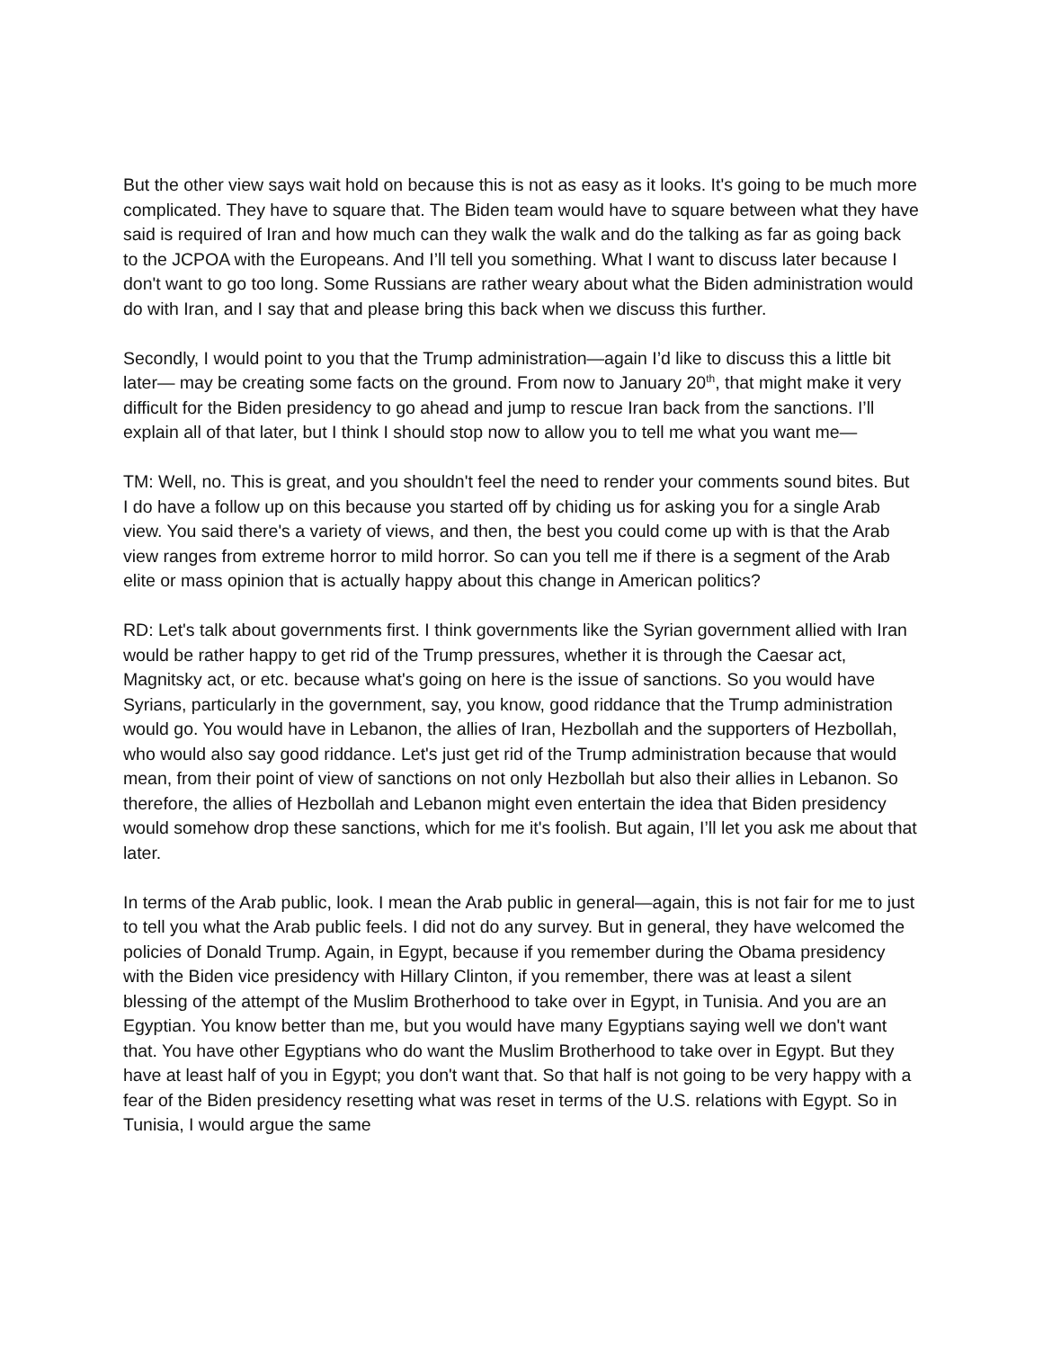But the other view says wait hold on because this is not as easy as it looks. It's going to be much more complicated. They have to square that. The Biden team would have to square between what they have said is required of Iran and how much can they walk the walk and do the talking as far as going back to the JCPOA with the Europeans. And I’ll tell you something. What I want to discuss later because I don't want to go too long. Some Russians are rather weary about what the Biden administration would do with Iran, and I say that and please bring this back when we discuss this further.
Secondly, I would point to you that the Trump administration—again I’d like to discuss this a little bit later— may be creating some facts on the ground. From now to January 20<sup>th</sup>, that might make it very difficult for the Biden presidency to go ahead and jump to rescue Iran back from the sanctions. I’ll explain all of that later, but I think I should stop now to allow you to tell me what you want me—
TM: Well, no. This is great, and you shouldn't feel the need to render your comments sound bites. But I do have a follow up on this because you started off by chiding us for asking you for a single Arab view. You said there's a variety of views, and then, the best you could come up with is that the Arab view ranges from extreme horror to mild horror. So can you tell me if there is a segment of the Arab elite or mass opinion that is actually happy about this change in American politics?
RD: Let's talk about governments first. I think governments like the Syrian government allied with Iran would be rather happy to get rid of the Trump pressures, whether it is through the Caesar act, Magnitsky act, or etc. because what's going on here is the issue of sanctions. So you would have Syrians, particularly in the government, say, you know, good riddance that the Trump administration would go. You would have in Lebanon, the allies of Iran, Hezbollah and the supporters of Hezbollah, who would also say good riddance. Let's just get rid of the Trump administration because that would mean, from their point of view of sanctions on not only Hezbollah but also their allies in Lebanon. So therefore, the allies of Hezbollah and Lebanon might even entertain the idea that Biden presidency would somehow drop these sanctions, which for me it's foolish. But again, I’ll let you ask me about that later.
In terms of the Arab public, look. I mean the Arab public in general—again, this is not fair for me to just to tell you what the Arab public feels. I did not do any survey. But in general, they have welcomed the policies of Donald Trump. Again, in Egypt, because if you remember during the Obama presidency with the Biden vice presidency with Hillary Clinton, if you remember, there was at least a silent blessing of the attempt of the Muslim Brotherhood to take over in Egypt, in Tunisia. And you are an Egyptian. You know better than me, but you would have many Egyptians saying well we don't want that. You have other Egyptians who do want the Muslim Brotherhood to take over in Egypt. But they have at least half of you in Egypt; you don't want that. So that half is not going to be very happy with a fear of the Biden presidency resetting what was reset in terms of the U.S. relations with Egypt. So in Tunisia, I would argue the same